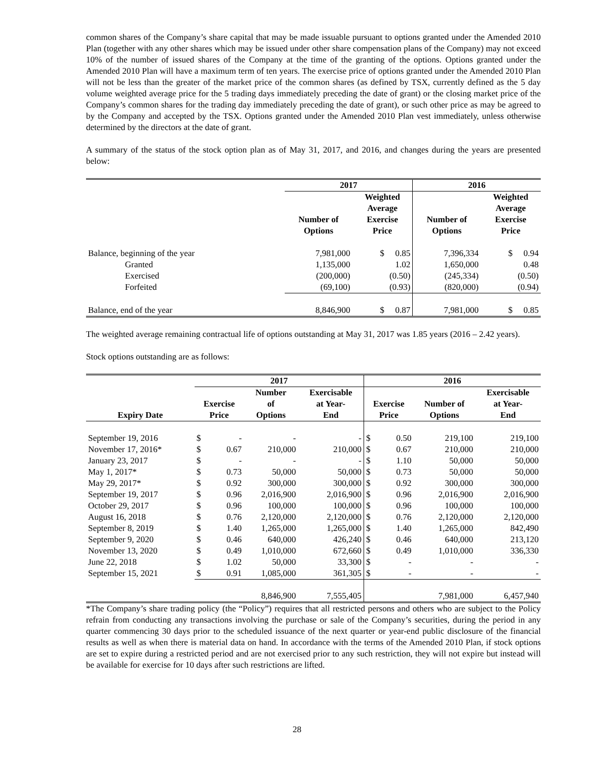common shares of the Company’s share capital that may be made issuable pursuant to options granted under the Amended 2010 Plan (together with any other shares which may be issued under other share compensation plans of the Company) may not exceed 10% of the number of issued shares of the Company at the time of the granting of the options. Options granted under the Amended 2010 Plan will have a maximum term of ten years. The exercise price of options granted under the Amended 2010 Plan will not be less than the greater of the market price of the common shares (as defined by TSX, currently defined as the 5 day volume weighted average price for the 5 trading days immediately preceding the date of grant) or the closing market price of the Company’s common shares for the trading day immediately preceding the date of grant), or such other price as may be agreed to by the Company and accepted by the TSX. Options granted under the Amended 2010 Plan vest immediately, unless otherwise determined by the directors at the date of grant.
A summary of the status of the stock option plan as of May 31, 2017, and 2016, and changes during the years are presented below:
| | 2017 | | 2016 | |
| --- | --- | --- | --- | --- |
| | Number of Options | Weighted Average Exercise Price | Number of Options | Weighted Average Exercise Price |
| Balance, beginning of the year | 7,981,000 | $ 0.85 | 7,396,334 | $ 0.94 |
| Granted | 1,135,000 | 1.02 | 1,650,000 | 0.48 |
| Exercised | (200,000) | (0.50) | (245,334) | (0.50) |
| Forfeited | (69,100) | (0.93) | (820,000) | (0.94) |
| Balance, end of the year | 8,846,900 | $ 0.87 | 7,981,000 | $ 0.85 |
The weighted average remaining contractual life of options outstanding at May 31, 2017 was 1.85 years (2016 – 2.42 years).
Stock options outstanding are as follows:
| | 2017 | | | | 2016 | | | |
| --- | --- | --- | --- | --- | --- | --- | --- | --- |
| Expiry Date | Exercise Price | | Number of Options | Exercisable at Year- End | Exercise Price | | Number of Options | Exercisable at Year- End |
| September 19, 2016 | $ | - | - | - | $ | 0.50 | 219,100 | 219,100 |
| November 17, 2016* | $ | 0.67 | 210,000 | 210,000 | $ | 0.67 | 210,000 | 210,000 |
| January 23, 2017 | $ | - | - | - | $ | 1.10 | 50,000 | 50,000 |
| May 1, 2017* | $ | 0.73 | 50,000 | 50,000 | $ | 0.73 | 50,000 | 50,000 |
| May 29, 2017* | $ | 0.92 | 300,000 | 300,000 | $ | 0.92 | 300,000 | 300,000 |
| September 19, 2017 | $ | 0.96 | 2,016,900 | 2,016,900 | $ | 0.96 | 2,016,900 | 2,016,900 |
| October 29, 2017 | $ | 0.96 | 100,000 | 100,000 | $ | 0.96 | 100,000 | 100,000 |
| August 16, 2018 | $ | 0.76 | 2,120,000 | 2,120,000 | $ | 0.76 | 2,120,000 | 2,120,000 |
| September 8, 2019 | $ | 1.40 | 1,265,000 | 1,265,000 | $ | 1.40 | 1,265,000 | 842,490 |
| September 9, 2020 | $ | 0.46 | 640,000 | 426,240 | $ | 0.46 | 640,000 | 213,120 |
| November 13, 2020 | $ | 0.49 | 1,010,000 | 672,660 | $ | 0.49 | 1,010,000 | 336,330 |
| June 22, 2018 | $ | 1.02 | 50,000 | 33,300 | $ | - | - | - |
| September 15, 2021 | $ | 0.91 | 1,085,000 | 361,305 | $ | - | - | - |
| | | | 8,846,900 | 7,555,405 | | | 7,981,000 | 6,457,940 |
*The Company’s share trading policy (the “Policy”) requires that all restricted persons and others who are subject to the Policy refrain from conducting any transactions involving the purchase or sale of the Company’s securities, during the period in any quarter commencing 30 days prior to the scheduled issuance of the next quarter or year-end public disclosure of the financial results as well as when there is material data on hand. In accordance with the terms of the Amended 2010 Plan, if stock options are set to expire during a restricted period and are not exercised prior to any such restriction, they will not expire but instead will be available for exercise for 10 days after such restrictions are lifted.
28